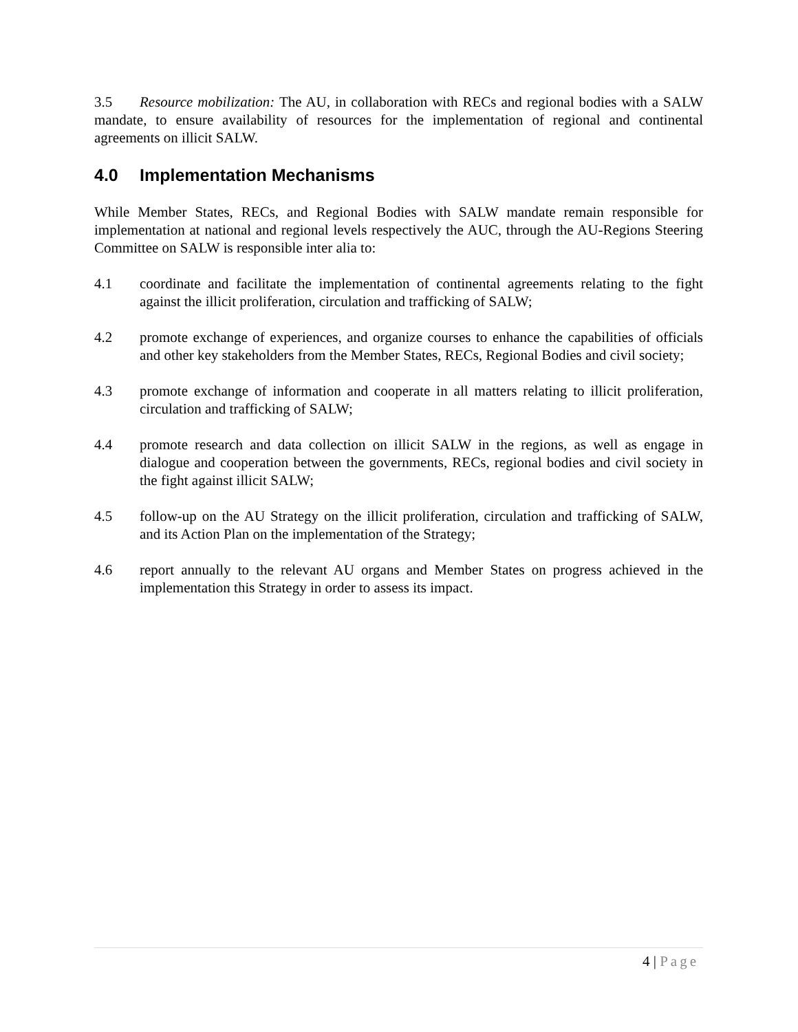3.5 Resource mobilization: The AU, in collaboration with RECs and regional bodies with a SALW mandate, to ensure availability of resources for the implementation of regional and continental agreements on illicit SALW.
4.0 Implementation Mechanisms
While Member States, RECs, and Regional Bodies with SALW mandate remain responsible for implementation at national and regional levels respectively the AUC, through the AU-Regions Steering Committee on SALW is responsible inter alia to:
4.1 coordinate and facilitate the implementation of continental agreements relating to the fight against the illicit proliferation, circulation and trafficking of SALW;
4.2 promote exchange of experiences, and organize courses to enhance the capabilities of officials and other key stakeholders from the Member States, RECs, Regional Bodies and civil society;
4.3 promote exchange of information and cooperate in all matters relating to illicit proliferation, circulation and trafficking of SALW;
4.4 promote research and data collection on illicit SALW in the regions, as well as engage in dialogue and cooperation between the governments, RECs, regional bodies and civil society in the fight against illicit SALW;
4.5 follow-up on the AU Strategy on the illicit proliferation, circulation and trafficking of SALW, and its Action Plan on the implementation of the Strategy;
4.6 report annually to the relevant AU organs and Member States on progress achieved in the implementation this Strategy in order to assess its impact.
4 | Page